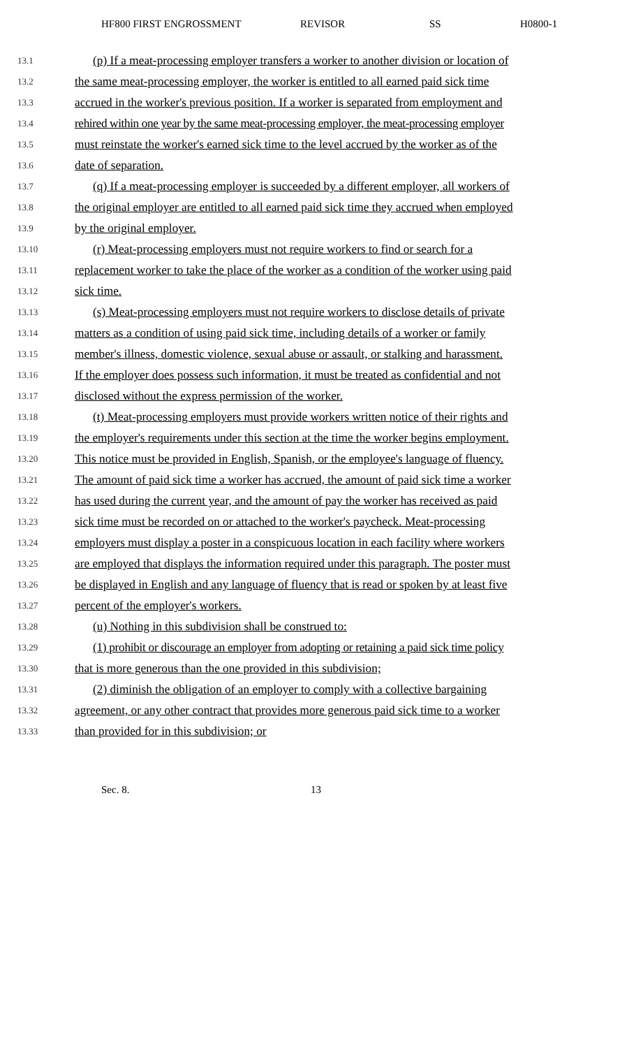HF800 FIRST ENGROSSMENT REVISOR SS H0800-1
13.1 (p) If a meat-processing employer transfers a worker to another division or location of
13.2 the same meat-processing employer, the worker is entitled to all earned paid sick time
13.3 accrued in the worker's previous position. If a worker is separated from employment and
13.4 rehired within one year by the same meat-processing employer, the meat-processing employer
13.5 must reinstate the worker's earned sick time to the level accrued by the worker as of the
13.6 date of separation.
13.7 (q) If a meat-processing employer is succeeded by a different employer, all workers of
13.8 the original employer are entitled to all earned paid sick time they accrued when employed
13.9 by the original employer.
13.10 (r) Meat-processing employers must not require workers to find or search for a
13.11 replacement worker to take the place of the worker as a condition of the worker using paid
13.12 sick time.
13.13 (s) Meat-processing employers must not require workers to disclose details of private
13.14 matters as a condition of using paid sick time, including details of a worker or family
13.15 member's illness, domestic violence, sexual abuse or assault, or stalking and harassment.
13.16 If the employer does possess such information, it must be treated as confidential and not
13.17 disclosed without the express permission of the worker.
13.18 (t) Meat-processing employers must provide workers written notice of their rights and
13.19 the employer's requirements under this section at the time the worker begins employment.
13.20 This notice must be provided in English, Spanish, or the employee's language of fluency.
13.21 The amount of paid sick time a worker has accrued, the amount of paid sick time a worker
13.22 has used during the current year, and the amount of pay the worker has received as paid
13.23 sick time must be recorded on or attached to the worker's paycheck. Meat-processing
13.24 employers must display a poster in a conspicuous location in each facility where workers
13.25 are employed that displays the information required under this paragraph. The poster must
13.26 be displayed in English and any language of fluency that is read or spoken by at least five
13.27 percent of the employer's workers.
13.28 (u) Nothing in this subdivision shall be construed to:
13.29 (1) prohibit or discourage an employer from adopting or retaining a paid sick time policy
13.30 that is more generous than the one provided in this subdivision;
13.31 (2) diminish the obligation of an employer to comply with a collective bargaining
13.32 agreement, or any other contract that provides more generous paid sick time to a worker
13.33 than provided for in this subdivision; or
Sec. 8. 13